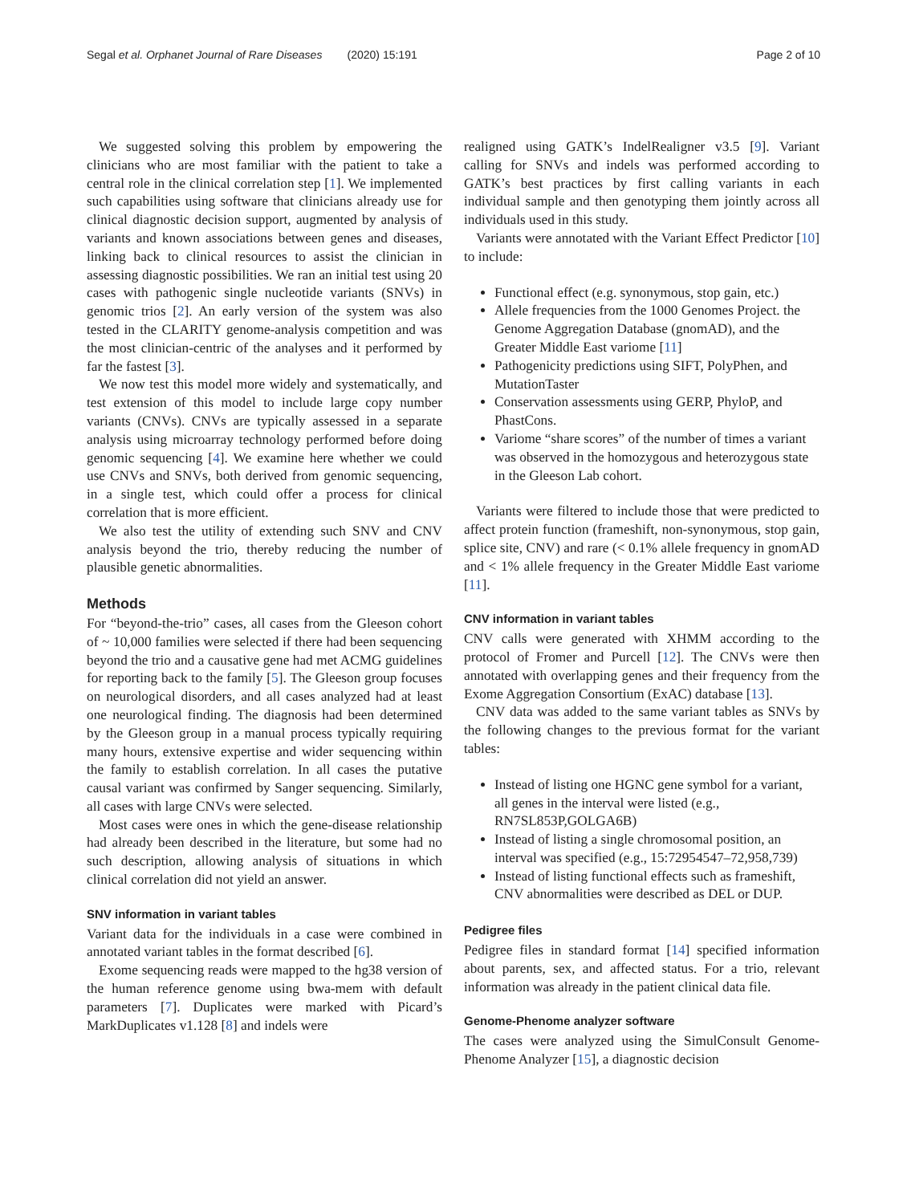Segal et al. Orphanet Journal of Rare Diseases (2020) 15:191 Page 2 of 10
We suggested solving this problem by empowering the clinicians who are most familiar with the patient to take a central role in the clinical correlation step [1]. We implemented such capabilities using software that clinicians already use for clinical diagnostic decision support, augmented by analysis of variants and known associations between genes and diseases, linking back to clinical resources to assist the clinician in assessing diagnostic possibilities. We ran an initial test using 20 cases with pathogenic single nucleotide variants (SNVs) in genomic trios [2]. An early version of the system was also tested in the CLARITY genome-analysis competition and was the most clinician-centric of the analyses and it performed by far the fastest [3].
We now test this model more widely and systematically, and test extension of this model to include large copy number variants (CNVs). CNVs are typically assessed in a separate analysis using microarray technology performed before doing genomic sequencing [4]. We examine here whether we could use CNVs and SNVs, both derived from genomic sequencing, in a single test, which could offer a process for clinical correlation that is more efficient.
We also test the utility of extending such SNV and CNV analysis beyond the trio, thereby reducing the number of plausible genetic abnormalities.
Methods
For “beyond-the-trio” cases, all cases from the Gleeson cohort of ~ 10,000 families were selected if there had been sequencing beyond the trio and a causative gene had met ACMG guidelines for reporting back to the family [5]. The Gleeson group focuses on neurological disorders, and all cases analyzed had at least one neurological finding. The diagnosis had been determined by the Gleeson group in a manual process typically requiring many hours, extensive expertise and wider sequencing within the family to establish correlation. In all cases the putative causal variant was confirmed by Sanger sequencing. Similarly, all cases with large CNVs were selected.
Most cases were ones in which the gene-disease relationship had already been described in the literature, but some had no such description, allowing analysis of situations in which clinical correlation did not yield an answer.
SNV information in variant tables
Variant data for the individuals in a case were combined in annotated variant tables in the format described [6].
Exome sequencing reads were mapped to the hg38 version of the human reference genome using bwa-mem with default parameters [7]. Duplicates were marked with Picard’s MarkDuplicates v1.128 [8] and indels were
realigned using GATK’s IndelRealigner v3.5 [9]. Variant calling for SNVs and indels was performed according to GATK’s best practices by first calling variants in each individual sample and then genotyping them jointly across all individuals used in this study.
Variants were annotated with the Variant Effect Predictor [10] to include:
Functional effect (e.g. synonymous, stop gain, etc.)
Allele frequencies from the 1000 Genomes Project. the Genome Aggregation Database (gnomAD), and the Greater Middle East variome [11]
Pathogenicity predictions using SIFT, PolyPhen, and MutationTaster
Conservation assessments using GERP, PhyloP, and PhastCons.
Variome “share scores” of the number of times a variant was observed in the homozygous and heterozygous state in the Gleeson Lab cohort.
Variants were filtered to include those that were predicted to affect protein function (frameshift, non-synonymous, stop gain, splice site, CNV) and rare (< 0.1% allele frequency in gnomAD and < 1% allele frequency in the Greater Middle East variome [11].
CNV information in variant tables
CNV calls were generated with XHMM according to the protocol of Fromer and Purcell [12]. The CNVs were then annotated with overlapping genes and their frequency from the Exome Aggregation Consortium (ExAC) database [13].
CNV data was added to the same variant tables as SNVs by the following changes to the previous format for the variant tables:
Instead of listing one HGNC gene symbol for a variant, all genes in the interval were listed (e.g., RN7SL853P,GOLGA6B)
Instead of listing a single chromosomal position, an interval was specified (e.g., 15:72954547–72,958,739)
Instead of listing functional effects such as frameshift, CNV abnormalities were described as DEL or DUP.
Pedigree files
Pedigree files in standard format [14] specified information about parents, sex, and affected status. For a trio, relevant information was already in the patient clinical data file.
Genome-Phenome analyzer software
The cases were analyzed using the SimulConsult Genome-Phenome Analyzer [15], a diagnostic decision